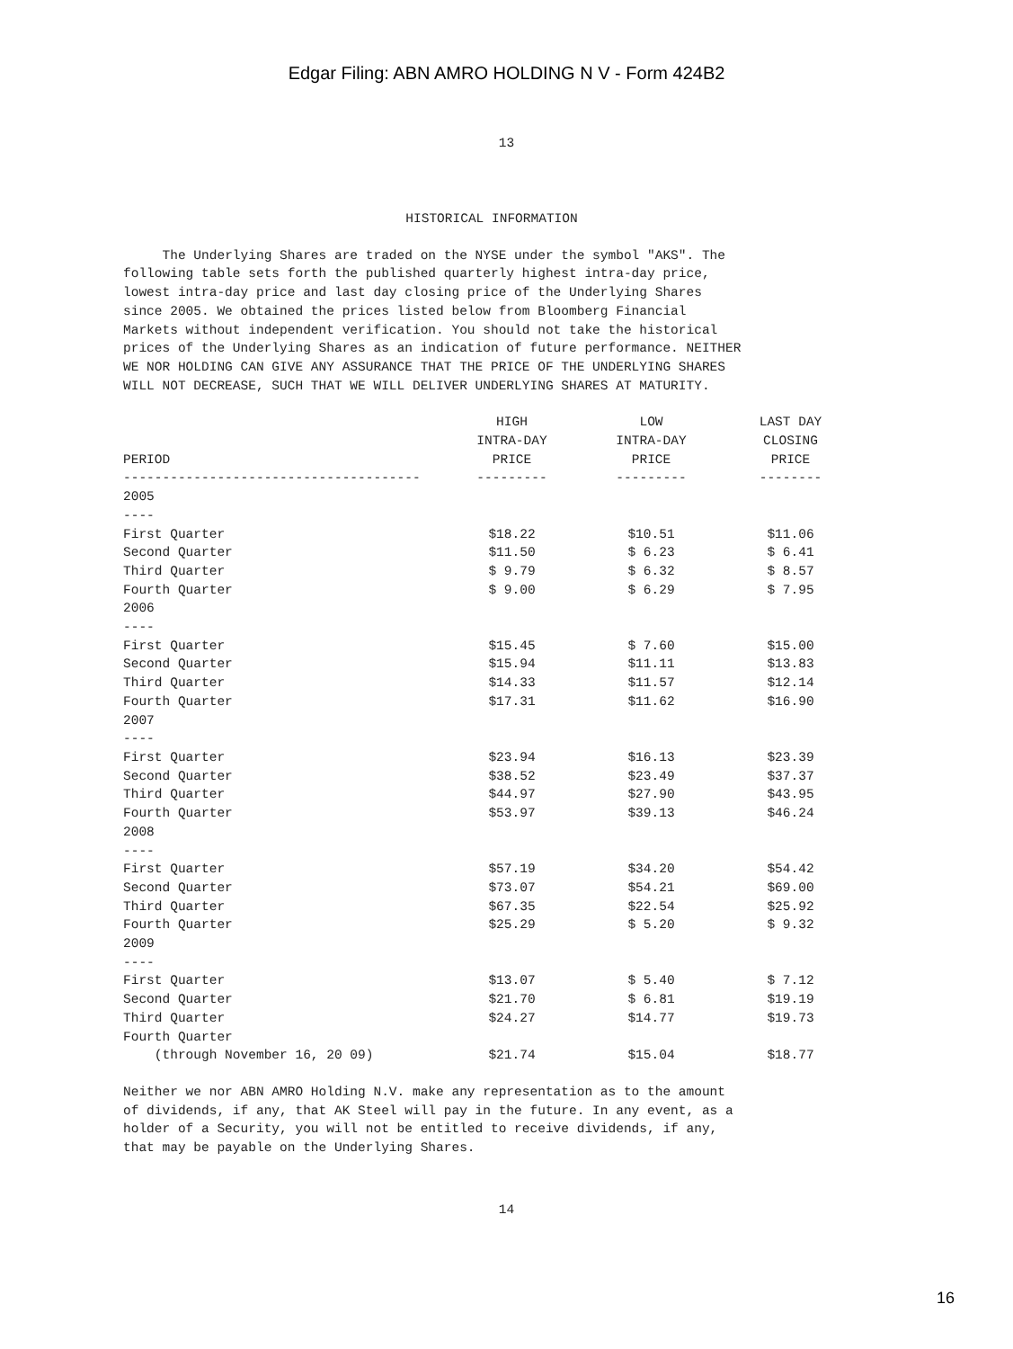Edgar Filing: ABN AMRO HOLDING N V - Form 424B2
13
HISTORICAL INFORMATION
The Underlying Shares are traded on the NYSE under the symbol "AKS". The following table sets forth the published quarterly highest intra-day price, lowest intra-day price and last day closing price of the Underlying Shares since 2005. We obtained the prices listed below from Bloomberg Financial Markets without independent verification. You should not take the historical prices of the Underlying Shares as an indication of future performance. NEITHER WE NOR HOLDING CAN GIVE ANY ASSURANCE THAT THE PRICE OF THE UNDERLYING SHARES WILL NOT DECREASE, SUCH THAT WE WILL DELIVER UNDERLYING SHARES AT MATURITY.
| PERIOD | HIGH INTRA-DAY PRICE | LOW INTRA-DAY PRICE | LAST DAY CLOSING PRICE |
| --- | --- | --- | --- |
| -------------------------------------- | --------- | --------- | -------- |
| 2005 ---- | | | |
| First Quarter | $18.22 | $10.51 | $11.06 |
| Second Quarter | $11.50 | $ 6.23 | $ 6.41 |
| Third Quarter | $ 9.79 | $ 6.32 | $ 8.57 |
| Fourth Quarter | $ 9.00 | $ 6.29 | $ 7.95 |
| 2006 ---- | | | |
| First Quarter | $15.45 | $ 7.60 | $15.00 |
| Second Quarter | $15.94 | $11.11 | $13.83 |
| Third Quarter | $14.33 | $11.57 | $12.14 |
| Fourth Quarter | $17.31 | $11.62 | $16.90 |
| 2007 ---- | | | |
| First Quarter | $23.94 | $16.13 | $23.39 |
| Second Quarter | $38.52 | $23.49 | $37.37 |
| Third Quarter | $44.97 | $27.90 | $43.95 |
| Fourth Quarter | $53.97 | $39.13 | $46.24 |
| 2008 ---- | | | |
| First Quarter | $57.19 | $34.20 | $54.42 |
| Second Quarter | $73.07 | $54.21 | $69.00 |
| Third Quarter | $67.35 | $22.54 | $25.92 |
| Fourth Quarter | $25.29 | $ 5.20 | $ 9.32 |
| 2009 ---- | | | |
| First Quarter | $13.07 | $ 5.40 | $ 7.12 |
| Second Quarter | $21.70 | $ 6.81 | $19.19 |
| Third Quarter | $24.27 | $14.77 | $19.73 |
| Fourth Quarter (through November 16, 20 09) | $21.74 | $15.04 | $18.77 |
Neither we nor ABN AMRO Holding N.V. make any representation as to the amount of dividends, if any, that AK Steel will pay in the future. In any event, as a holder of a Security, you will not be entitled to receive dividends, if any, that may be payable on the Underlying Shares.
14
16